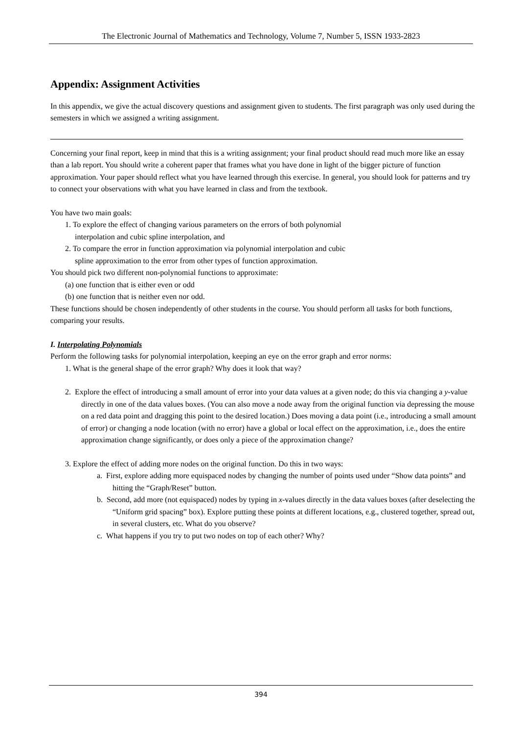The Electronic Journal of Mathematics and Technology, Volume 7, Number 5, ISSN 1933-2823
Appendix: Assignment Activities
In this appendix, we give the actual discovery questions and assignment given to students. The first paragraph was only used during the semesters in which we assigned a writing assignment.
Concerning your final report, keep in mind that this is a writing assignment; your final product should read much more like an essay than a lab report. You should write a coherent paper that frames what you have done in light of the bigger picture of function approximation. Your paper should reflect what you have learned through this exercise. In general, you should look for patterns and try to connect your observations with what you have learned in class and from the textbook.
You have two main goals:
1. To explore the effect of changing various parameters on the errors of both polynomial
interpolation and cubic spline interpolation, and
2. To compare the error in function approximation via polynomial interpolation and cubic
spline approximation to the error from other types of function approximation.
You should pick two different non-polynomial functions to approximate:
(a) one function that is either even or odd
(b) one function that is neither even nor odd.
These functions should be chosen independently of other students in the course. You should perform all tasks for both functions, comparing your results.
I. Interpolating Polynomials
Perform the following tasks for polynomial interpolation, keeping an eye on the error graph and error norms:
1. What is the general shape of the error graph? Why does it look that way?
2. Explore the effect of introducing a small amount of error into your data values at a given node; do this via changing a y-value directly in one of the data values boxes. (You can also move a node away from the original function via depressing the mouse on a red data point and dragging this point to the desired location.) Does moving a data point (i.e., introducing a small amount of error) or changing a node location (with no error) have a global or local effect on the approximation, i.e., does the entire approximation change significantly, or does only a piece of the approximation change?
3. Explore the effect of adding more nodes on the original function. Do this in two ways:
a. First, explore adding more equispaced nodes by changing the number of points used under “Show data points” and hitting the “Graph/Reset” button.
b. Second, add more (not equispaced) nodes by typing in x-values directly in the data values boxes (after deselecting the “Uniform grid spacing” box). Explore putting these points at different locations, e.g., clustered together, spread out, in several clusters, etc. What do you observe?
c. What happens if you try to put two nodes on top of each other? Why?
394